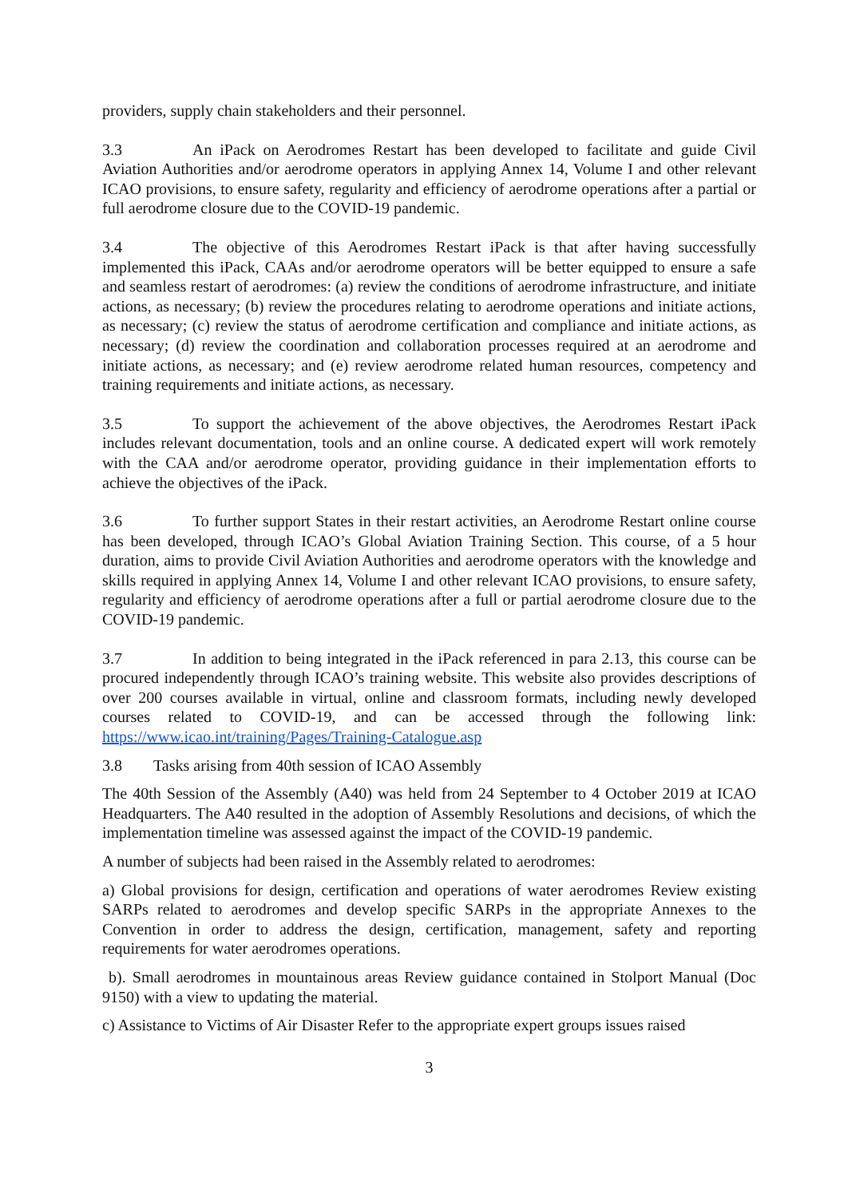providers, supply chain stakeholders and their personnel.
3.3 An iPack on Aerodromes Restart has been developed to facilitate and guide Civil Aviation Authorities and/or aerodrome operators in applying Annex 14, Volume I and other relevant ICAO provisions, to ensure safety, regularity and efficiency of aerodrome operations after a partial or full aerodrome closure due to the COVID-19 pandemic.
3.4 The objective of this Aerodromes Restart iPack is that after having successfully implemented this iPack, CAAs and/or aerodrome operators will be better equipped to ensure a safe and seamless restart of aerodromes: (a) review the conditions of aerodrome infrastructure, and initiate actions, as necessary; (b) review the procedures relating to aerodrome operations and initiate actions, as necessary; (c) review the status of aerodrome certification and compliance and initiate actions, as necessary; (d) review the coordination and collaboration processes required at an aerodrome and initiate actions, as necessary; and (e) review aerodrome related human resources, competency and training requirements and initiate actions, as necessary.
3.5 To support the achievement of the above objectives, the Aerodromes Restart iPack includes relevant documentation, tools and an online course. A dedicated expert will work remotely with the CAA and/or aerodrome operator, providing guidance in their implementation efforts to achieve the objectives of the iPack.
3.6 To further support States in their restart activities, an Aerodrome Restart online course has been developed, through ICAO’s Global Aviation Training Section. This course, of a 5 hour duration, aims to provide Civil Aviation Authorities and aerodrome operators with the knowledge and skills required in applying Annex 14, Volume I and other relevant ICAO provisions, to ensure safety, regularity and efficiency of aerodrome operations after a full or partial aerodrome closure due to the COVID-19 pandemic.
3.7 In addition to being integrated in the iPack referenced in para 2.13, this course can be procured independently through ICAO’s training website. This website also provides descriptions of over 200 courses available in virtual, online and classroom formats, including newly developed courses related to COVID-19, and can be accessed through the following link: https://www.icao.int/training/Pages/Training-Catalogue.asp
3.8 Tasks arising from 40th session of ICAO Assembly
The 40th Session of the Assembly (A40) was held from 24 September to 4 October 2019 at ICAO Headquarters. The A40 resulted in the adoption of Assembly Resolutions and decisions, of which the implementation timeline was assessed against the impact of the COVID-19 pandemic.
A number of subjects had been raised in the Assembly related to aerodromes:
a) Global provisions for design, certification and operations of water aerodromes Review existing SARPs related to aerodromes and develop specific SARPs in the appropriate Annexes to the Convention in order to address the design, certification, management, safety and reporting requirements for water aerodromes operations.
b). Small aerodromes in mountainous areas Review guidance contained in Stolport Manual (Doc 9150) with a view to updating the material.
c) Assistance to Victims of Air Disaster Refer to the appropriate expert groups issues raised
3